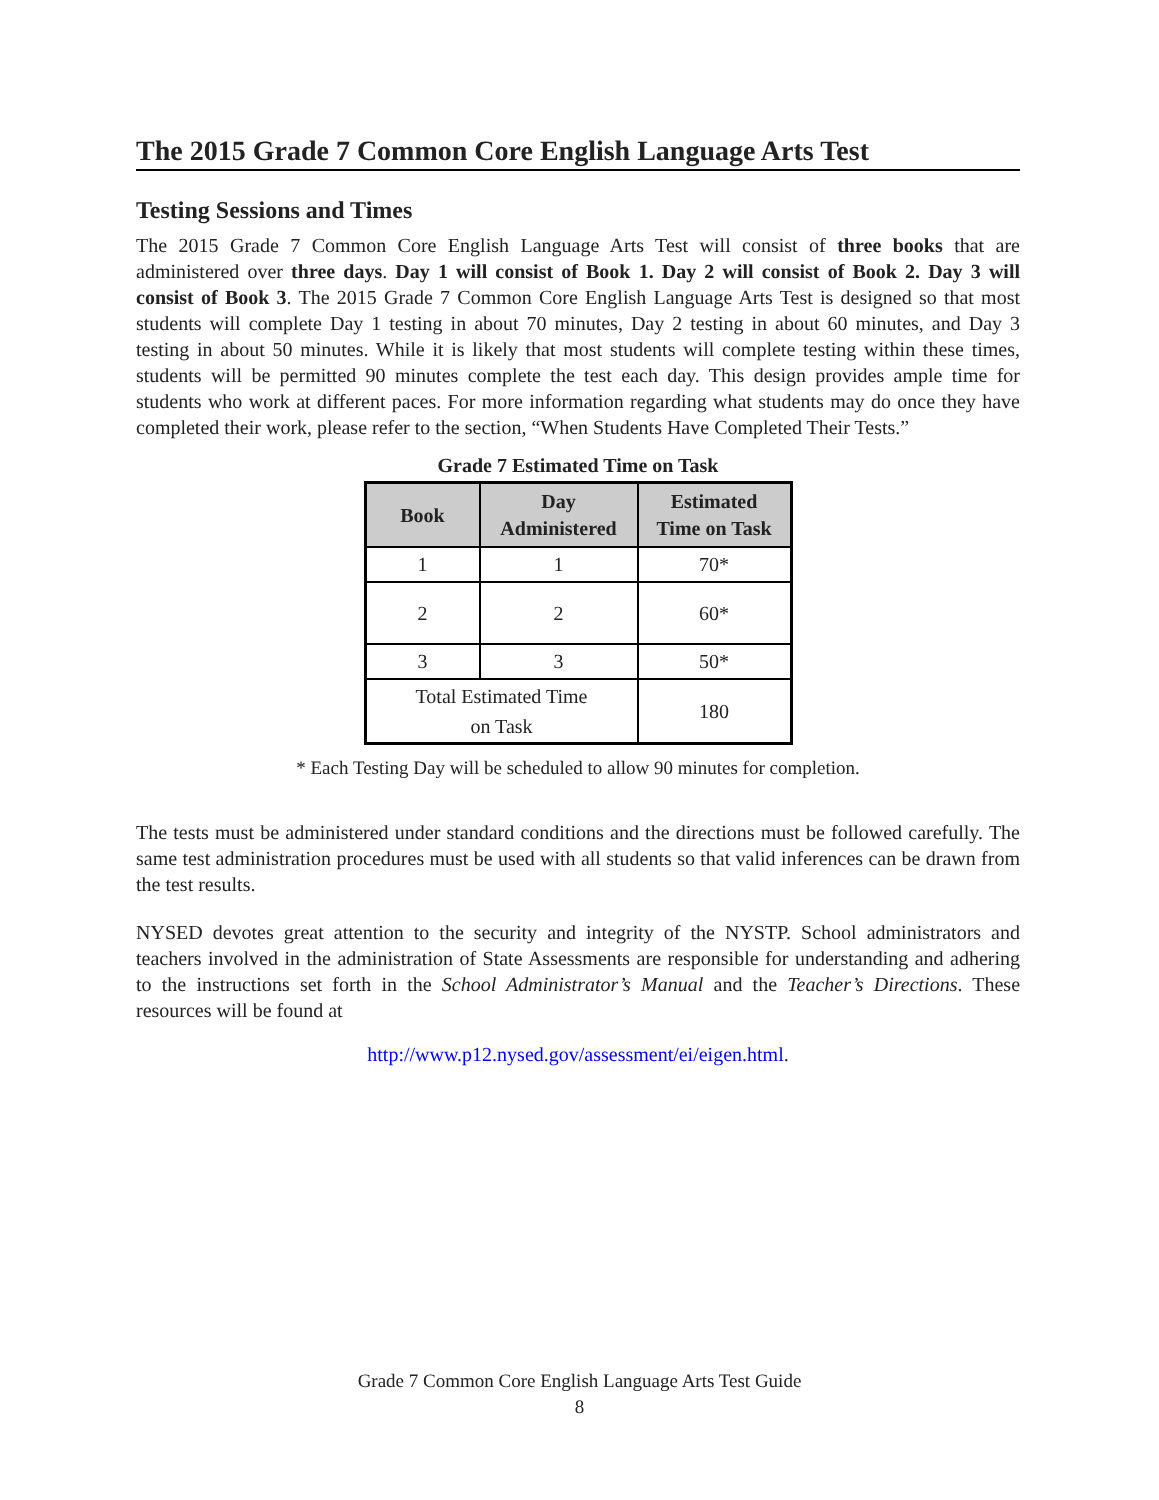The 2015 Grade 7 Common Core English Language Arts Test
Testing Sessions and Times
The 2015 Grade 7 Common Core English Language Arts Test will consist of three books that are administered over three days. Day 1 will consist of Book 1. Day 2 will consist of Book 2. Day 3 will consist of Book 3. The 2015 Grade 7 Common Core English Language Arts Test is designed so that most students will complete Day 1 testing in about 70 minutes, Day 2 testing in about 60 minutes, and Day 3 testing in about 50 minutes. While it is likely that most students will complete testing within these times, students will be permitted 90 minutes complete the test each day. This design provides ample time for students who work at different paces. For more information regarding what students may do once they have completed their work, please refer to the section, “When Students Have Completed Their Tests.”
Grade 7 Estimated Time on Task
| Book | Day Administered | Estimated Time on Task |
| --- | --- | --- |
| 1 | 1 | 70* |
| 2 | 2 | 60* |
| 3 | 3 | 50* |
| Total Estimated Time on Task | | 180 |
* Each Testing Day will be scheduled to allow 90 minutes for completion.
The tests must be administered under standard conditions and the directions must be followed carefully. The same test administration procedures must be used with all students so that valid inferences can be drawn from the test results.
NYSED devotes great attention to the security and integrity of the NYSTP. School administrators and teachers involved in the administration of State Assessments are responsible for understanding and adhering to the instructions set forth in the School Administrator’s Manual and the Teacher’s Directions. These resources will be found at
http://www.p12.nysed.gov/assessment/ei/eigen.html.
Grade 7 Common Core English Language Arts Test Guide
8